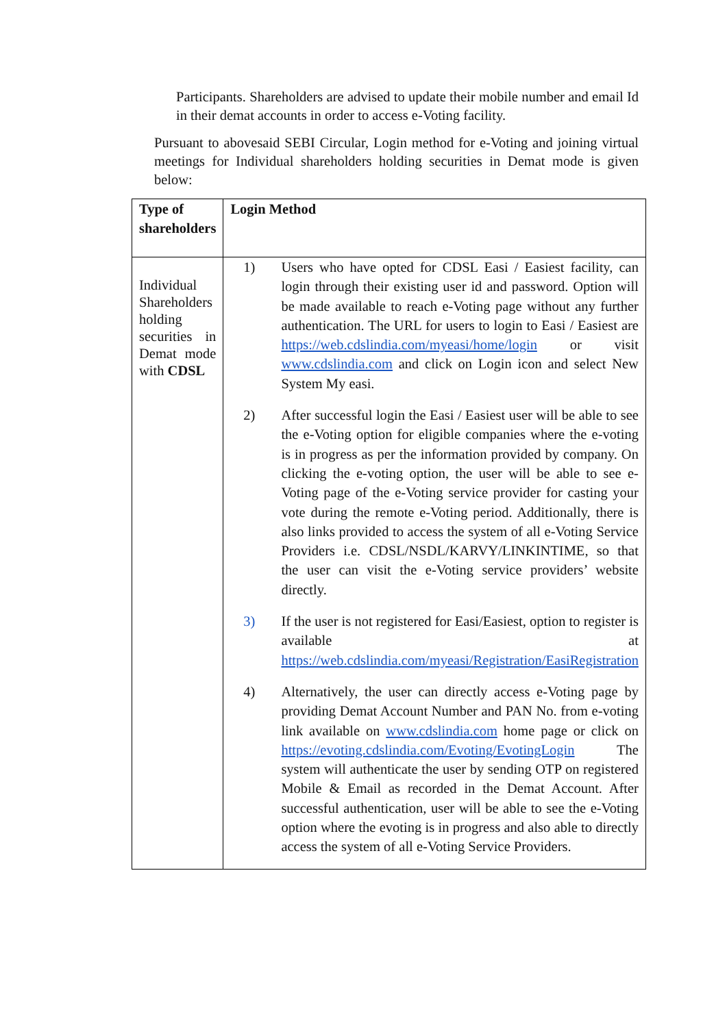Participants. Shareholders are advised to update their mobile number and email Id in their demat accounts in order to access e-Voting facility.
Pursuant to abovesaid SEBI Circular, Login method for e-Voting and joining virtual meetings for Individual shareholders holding securities in Demat mode is given below:
| Type of shareholders | Login Method |
| --- | --- |
| Individual Shareholders holding securities in Demat mode with CDSL | 1) Users who have opted for CDSL Easi / Easiest facility, can login through their existing user id and password. Option will be made available to reach e-Voting page without any further authentication. The URL for users to login to Easi / Easiest are https://web.cdslindia.com/myeasi/home/login or visit www.cdslindia.com and click on Login icon and select New System My easi. 2) After successful login the Easi / Easiest user will be able to see the e-Voting option for eligible companies where the e-voting is in progress as per the information provided by company. On clicking the e-voting option, the user will be able to see e-Voting page of the e-Voting service provider for casting your vote during the remote e-Voting period. Additionally, there is also links provided to access the system of all e-Voting Service Providers i.e. CDSL/NSDL/KARVY/LINKINTIME, so that the user can visit the e-Voting service providers’ website directly. 3) If the user is not registered for Easi/Easiest, option to register is available at https://web.cdslindia.com/myeasi/Registration/EasiRegistration 4) Alternatively, the user can directly access e-Voting page by providing Demat Account Number and PAN No. from e-voting link available on www.cdslindia.com home page or click on https://evoting.cdslindia.com/Evoting/EvotingLogin The system will authenticate the user by sending OTP on registered Mobile & Email as recorded in the Demat Account. After successful authentication, user will be able to see the e-Voting option where the evoting is in progress and also able to directly access the system of all e-Voting Service Providers. |